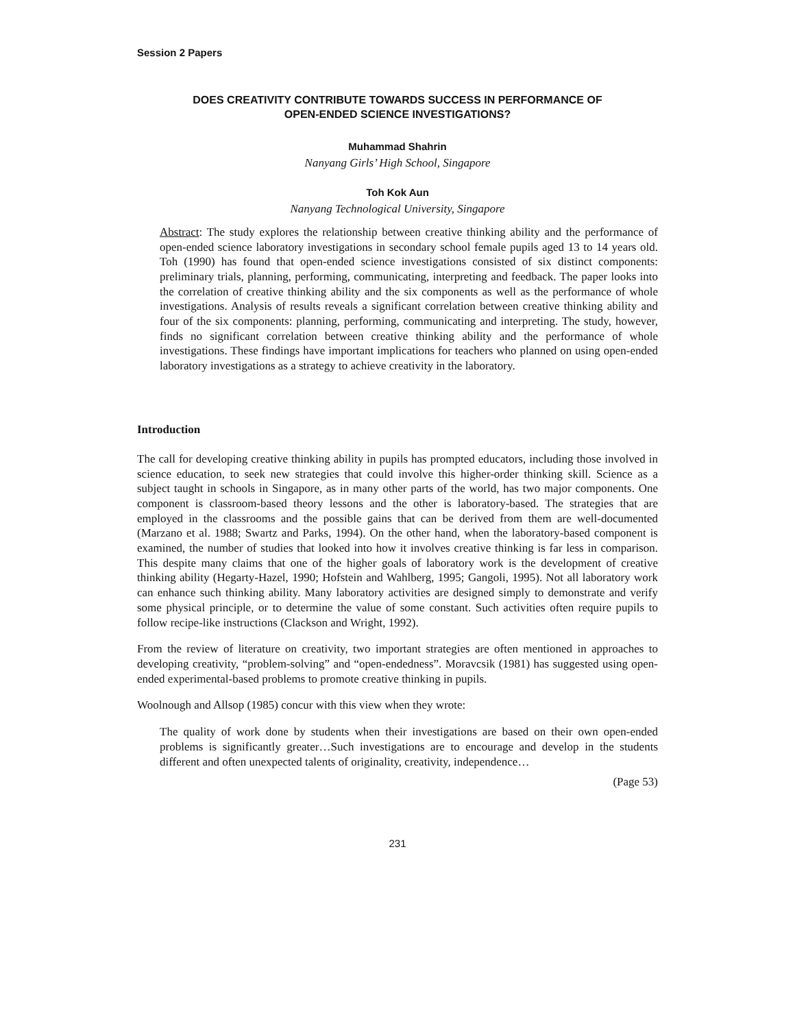Session 2 Papers
DOES CREATIVITY CONTRIBUTE TOWARDS SUCCESS IN PERFORMANCE OF
OPEN-ENDED SCIENCE INVESTIGATIONS?
Muhammad Shahrin
Nanyang Girls’ High School, Singapore
Toh Kok Aun
Nanyang Technological University, Singapore
Abstract: The study explores the relationship between creative thinking ability and the performance of open-ended science laboratory investigations in secondary school female pupils aged 13 to 14 years old. Toh (1990) has found that open-ended science investigations consisted of six distinct components: preliminary trials, planning, performing, communicating, interpreting and feedback. The paper looks into the correlation of creative thinking ability and the six components as well as the performance of whole investigations. Analysis of results reveals a significant correlation between creative thinking ability and four of the six components: planning, performing, communicating and interpreting. The study, however, finds no significant correlation between creative thinking ability and the performance of whole investigations. These findings have important implications for teachers who planned on using open-ended laboratory investigations as a strategy to achieve creativity in the laboratory.
Introduction
The call for developing creative thinking ability in pupils has prompted educators, including those involved in science education, to seek new strategies that could involve this higher-order thinking skill. Science as a subject taught in schools in Singapore, as in many other parts of the world, has two major components. One component is classroom-based theory lessons and the other is laboratory-based. The strategies that are employed in the classrooms and the possible gains that can be derived from them are well-documented (Marzano et al. 1988; Swartz and Parks, 1994). On the other hand, when the laboratory-based component is examined, the number of studies that looked into how it involves creative thinking is far less in comparison. This despite many claims that one of the higher goals of laboratory work is the development of creative thinking ability (Hegarty-Hazel, 1990; Hofstein and Wahlberg, 1995; Gangoli, 1995). Not all laboratory work can enhance such thinking ability. Many laboratory activities are designed simply to demonstrate and verify some physical principle, or to determine the value of some constant. Such activities often require pupils to follow recipe-like instructions (Clackson and Wright, 1992).
From the review of literature on creativity, two important strategies are often mentioned in approaches to developing creativity, “problem-solving” and “open-endedness”. Moravcsik (1981) has suggested using open-ended experimental-based problems to promote creative thinking in pupils.
Woolnough and Allsop (1985) concur with this view when they wrote:
The quality of work done by students when their investigations are based on their own open-ended problems is significantly greater…Such investigations are to encourage and develop in the students different and often unexpected talents of originality, creativity, independence…
(Page 53)
231